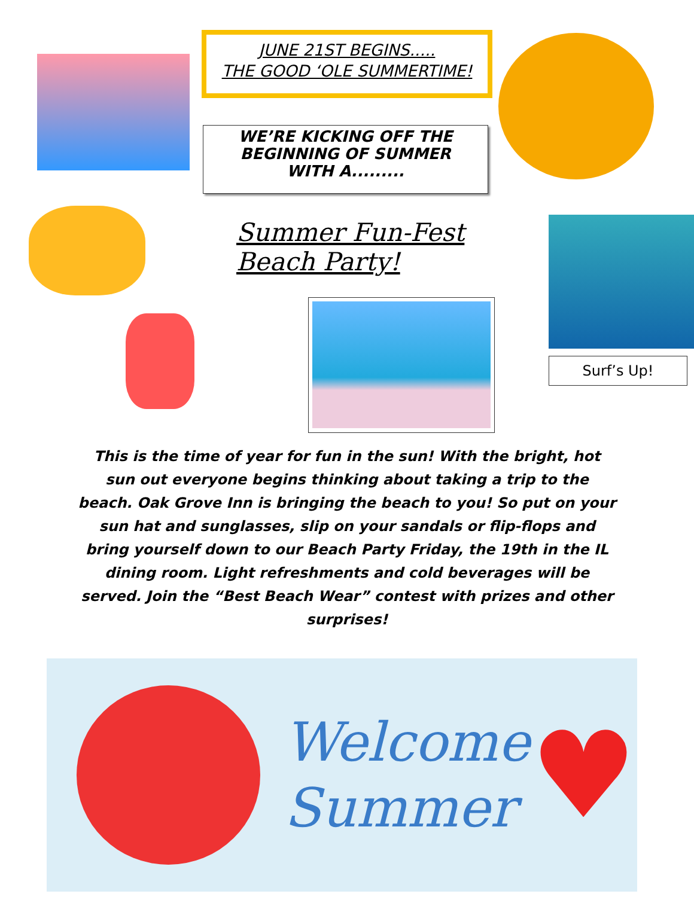JUNE 21ST BEGINS.....
THE GOOD ‘OLE SUMMERTIME!
WE’RE KICKING OFF THE
BEGINNING OF SUMMER
WITH A.........
Summer Fun-Fest Beach Party!
Surf’s Up!
This is the time of year for fun in the sun! With the bright, hot sun out everyone begins thinking about taking a trip to the beach. Oak Grove Inn is bringing the beach to you! So put on your sun hat and sunglasses, slip on your sandals or flip-flops and bring yourself down to our Beach Party Friday, the 19th in the IL dining room. Light refreshments and cold beverages will be served. Join the “Best Beach Wear” contest with prizes and other surprises!
Welcome
Summer
♥